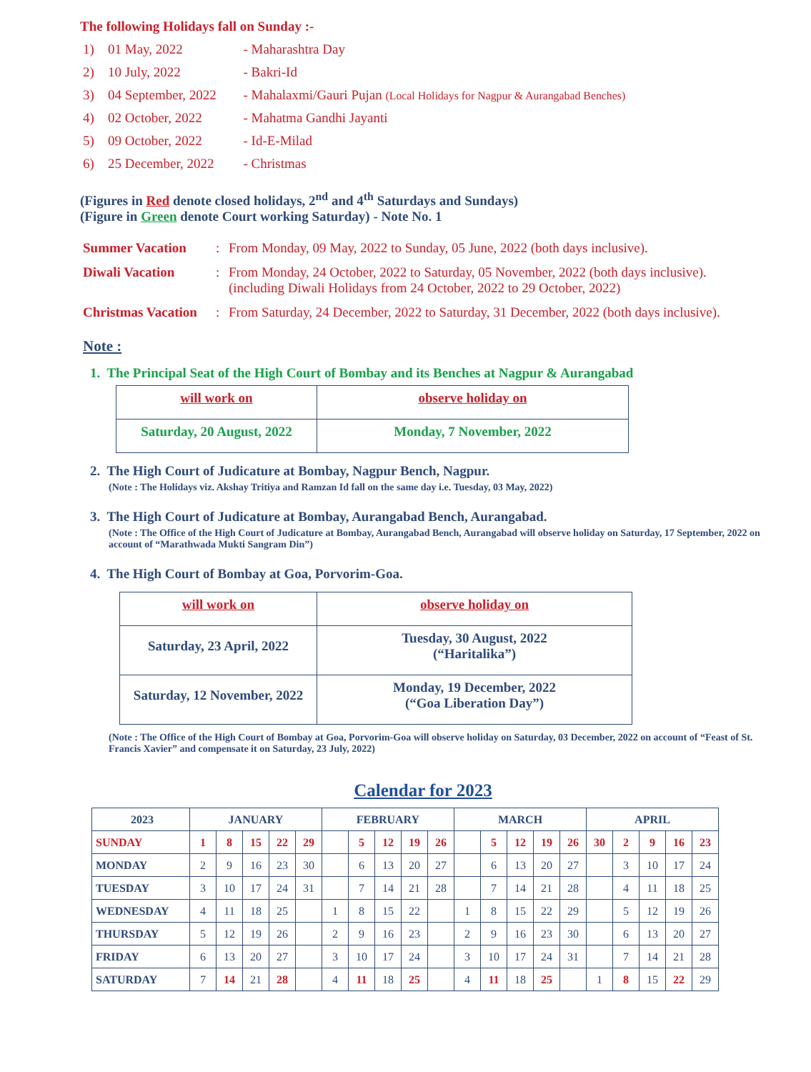The following Holidays fall on Sunday :-
1) 01 May, 2022 - Maharashtra Day
2) 10 July, 2022 - Bakri-Id
3) 04 September, 2022 - Mahalaxmi/Gauri Pujan (Local Holidays for Nagpur & Aurangabad Benches)
4) 02 October, 2022 - Mahatma Gandhi Jayanti
5) 09 October, 2022 - Id-E-Milad
6) 25 December, 2022 - Christmas
(Figures in Red denote closed holidays, 2<sup>nd</sup> and 4<sup>th</sup> Saturdays and Sundays)
(Figure in Green denote Court working Saturday) - Note No. 1
Summer Vacation: From Monday, 09 May, 2022 to Sunday, 05 June, 2022 (both days inclusive).
Diwali Vacation: From Monday, 24 October, 2022 to Saturday, 05 November, 2022 (both days inclusive).
(including Diwali Holidays from 24 October, 2022 to 29 October, 2022)
Christmas Vacation: From Saturday, 24 December, 2022 to Saturday, 31 December, 2022 (both days inclusive).
Note :
1. The Principal Seat of the High Court of Bombay and its Benches at Nagpur & Aurangabad
| will work on | observe holiday on |
| Saturday, 20 August, 2022 | Monday, 7 November, 2022 |
2. The High Court of Judicature at Bombay, Nagpur Bench, Nagpur.
(Note : The Holidays viz. Akshay Tritiya and Ramzan Id fall on the same day i.e. Tuesday, 03 May, 2022)
3. The High Court of Judicature at Bombay, Aurangabad Bench, Aurangabad.
(Note : The Office of the High Court of Judicature at Bombay, Aurangabad Bench, Aurangabad will observe holiday on Saturday, 17 September, 2022 on account of “Marathwada Mukti Sangram Din”)
4. The High Court of Bombay at Goa, Porvorim-Goa.
| will work on | observe holiday on |
| Saturday, 23 April, 2022 | Tuesday, 30 August, 2022 (“Haritalika”) |
| Saturday, 12 November, 2022 | Monday, 19 December, 2022 (“Goa Liberation Day”) |
(Note : The Office of the High Court of Bombay at Goa, Porvorim-Goa will observe holiday on Saturday, 03 December, 2022 on account of “Feast of St. Francis Xavier” and compensate it on Saturday, 23 July, 2022)
Calendar for 2023
| 2023 | JANUARY | | | | | FEBRUARY | | | | | MARCH | | | | | APRIL | | | | |
| --- | --- | --- | --- | --- | --- | --- | --- | --- | --- | --- | --- | --- | --- | --- | --- | --- | --- | --- | --- | --- |
| SUNDAY | 1 | 8 | 15 | 22 | 29 | | 5 | 12 | 19 | 26 | | 5 | 12 | 19 | 26 | 30 | 2 | 9 | 16 | 23 |
| MONDAY | 2 | 9 | 16 | 23 | 30 | | 6 | 13 | 20 | 27 | | 6 | 13 | 20 | 27 | | 3 | 10 | 17 | 24 |
| TUESDAY | 3 | 10 | 17 | 24 | 31 | | 7 | 14 | 21 | 28 | | 7 | 14 | 21 | 28 | | 4 | 11 | 18 | 25 |
| WEDNESDAY | 4 | 11 | 18 | 25 | | 1 | 8 | 15 | 22 | | 1 | 8 | 15 | 22 | 29 | | 5 | 12 | 19 | 26 |
| THURSDAY | 5 | 12 | 19 | 26 | | 2 | 9 | 16 | 23 | | 2 | 9 | 16 | 23 | 30 | | 6 | 13 | 20 | 27 |
| FRIDAY | 6 | 13 | 20 | 27 | | 3 | 10 | 17 | 24 | | 3 | 10 | 17 | 24 | 31 | | 7 | 14 | 21 | 28 |
| SATURDAY | 7 | 14 | 21 | 28 | | 4 | 11 | 18 | 25 | | 4 | 11 | 18 | 25 | | 1 | 8 | 15 | 22 | 29 |